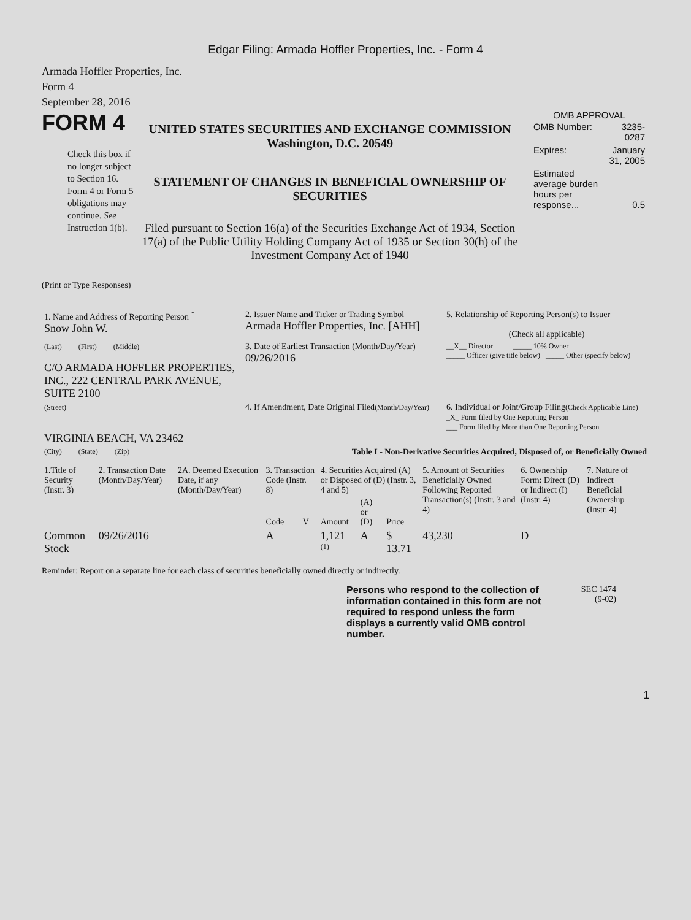Edgar Filing: Armada Hoffler Properties, Inc. - Form 4
Armada Hoffler Properties, Inc.
Form 4
September 28, 2016
FORM 4
Check this box if no longer subject to Section 16. Form 4 or Form 5 obligations may continue. See Instruction 1(b).
UNITED STATES SECURITIES AND EXCHANGE COMMISSION
Washington, D.C. 20549
STATEMENT OF CHANGES IN BENEFICIAL OWNERSHIP OF SECURITIES
Filed pursuant to Section 16(a) of the Securities Exchange Act of 1934, Section 17(a) of the Public Utility Holding Company Act of 1935 or Section 30(h) of the Investment Company Act of 1940
OMB APPROVAL
| OMB Number: | 3235-0287 |
| Expires: | January 31, 2005 |
| Estimated average burden hours per response... | 0.5 |
(Print or Type Responses)
| 1. Name and Address of Reporting Person <sup>*</sup> Snow John W. | 2. Issuer Name and Ticker or Trading Symbol Armada Hoffler Properties, Inc. [AHH] | 5. Relationship of Reporting Person(s) to Issuer (Check all applicable) |
| (Last) (First) (Middle) C/O ARMADA HOFFLER PROPERTIES, INC., 222 CENTRAL PARK AVENUE, SUITE 2100 | 3. Date of Earliest Transaction (Month/Day/Year) 09/26/2016 | __X__ Director _____ 10% Owner _____ Officer (give title below) _____ Other (specify below) |
| (Street) VIRGINIA BEACH, VA 23462 | 4. If Amendment, Date Original Filed (Month/Day/Year) | 6. Individual or Joint/Group Filing (Check Applicable Line) _X_ Form filed by One Reporting Person ___ Form filed by More than One Reporting Person |
| (City) (State) (Zip) | Table I - Non-Derivative Securities Acquired, Disposed of, or Beneficially Owned | |
| 1.Title of Security (Instr. 3) | 2. Transaction Date (Month/Day/Year) | 2A. Deemed Execution Date, if any (Month/Day/Year) | 3. Transaction Code (Instr. 8) | | 4. Securities Acquired (A) or Disposed of (D) (Instr. 3, 4 and 5) | | | 5. Amount of Securities Beneficially Owned Following Reported Transaction(s) (Instr. 3 and 4) | 6. Ownership Form: Direct (D) or Indirect (I) (Instr. 4) | 7. Nature of Indirect Beneficial Ownership (Instr. 4) |
| --- | --- | --- | --- | --- | --- | --- | --- | --- | --- | --- |
| | | | Code | V | Amount | (A) or (D) | Price | | | |
| Common Stock | 09/26/2016 | | A | | 1,121 <sup>(1)</sup> | A | $ 13.71 | 43,230 | D | |
Reminder: Report on a separate line for each class of securities beneficially owned directly or indirectly.
Persons who respond to the collection of information contained in this form are not required to respond unless the form displays a currently valid OMB control number.
SEC 1474
(9-02)
1